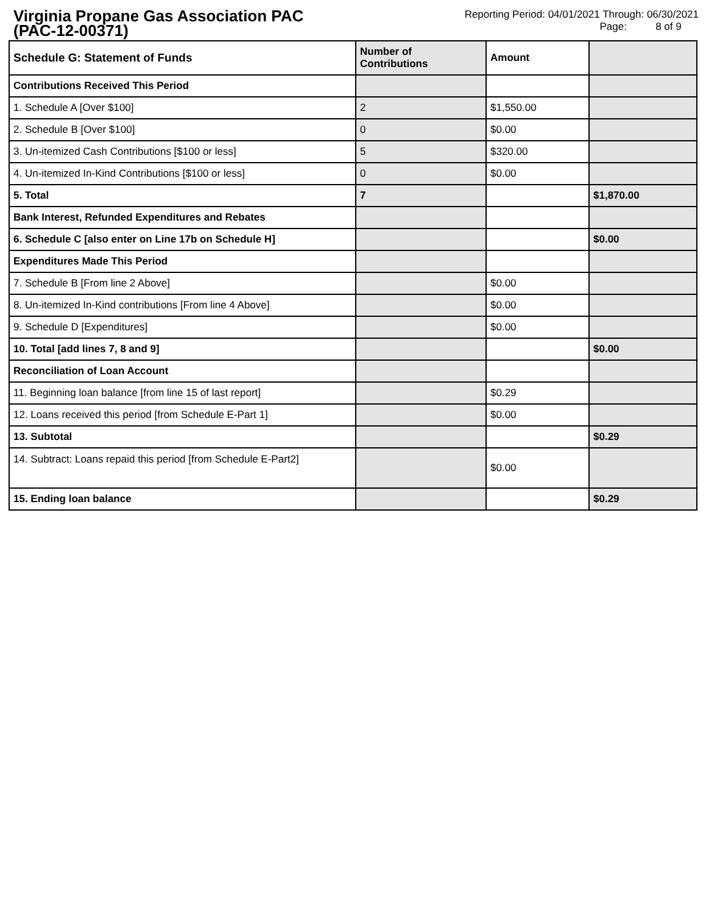Virginia Propane Gas Association PAC
(PAC-12-00371)
Reporting Period: 04/01/2021 Through: 06/30/2021
Page: 8 of 9
| Schedule G: Statement of Funds | Number of Contributions | Amount | |
| Contributions Received This Period | | | |
| 1. Schedule A [Over $100] | 2 | $1,550.00 | |
| 2. Schedule B [Over $100] | 0 | $0.00 | |
| 3. Un-itemized Cash Contributions [$100 or less] | 5 | $320.00 | |
| 4. Un-itemized In-Kind Contributions [$100 or less] | 0 | $0.00 | |
| 5. Total | 7 | | $1,870.00 |
| Bank Interest, Refunded Expenditures and Rebates | | | |
| 6. Schedule C [also enter on Line 17b on Schedule H] | | | $0.00 |
| Expenditures Made This Period | | | |
| 7. Schedule B [From line 2 Above] | | $0.00 | |
| 8. Un-itemized In-Kind contributions [From line 4 Above] | | $0.00 | |
| 9. Schedule D [Expenditures] | | $0.00 | |
| 10. Total [add lines 7, 8 and 9] | | | $0.00 |
| Reconciliation of Loan Account | | | |
| 11. Beginning loan balance [from line 15 of last report] | | $0.29 | |
| 12. Loans received this period [from Schedule E-Part 1] | | $0.00 | |
| 13. Subtotal | | | $0.29 |
| 14. Subtract: Loans repaid this period [from Schedule E-Part2] | | $0.00 | |
| 15. Ending loan balance | | | $0.29 |